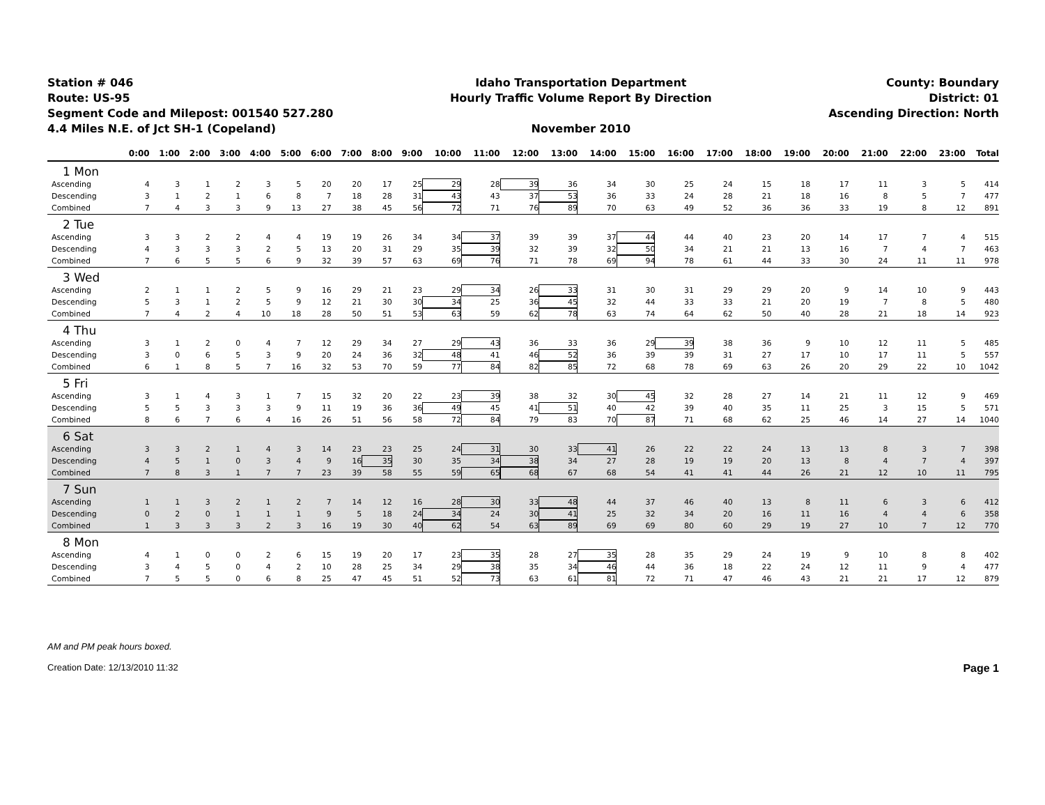Station # 046
Route: US-95
Segment Code and Milepost: 001540 527.280
4.4 Miles N.E. of Jct SH-1 (Copeland)
Idaho Transportation Department
Hourly Traffic Volume Report By Direction
November 2010
County: Boundary
District: 01
Ascending Direction: North
| | 0:00 | 1:00 | 2:00 | 3:00 | 4:00 | 5:00 | 6:00 | 7:00 | 8:00 | 9:00 | 10:00 | 11:00 | 12:00 | 13:00 | 14:00 | 15:00 | 16:00 | 17:00 | 18:00 | 19:00 | 20:00 | 21:00 | 22:00 | 23:00 | Total |
| --- | --- | --- | --- | --- | --- | --- | --- | --- | --- | --- | --- | --- | --- | --- | --- | --- | --- | --- | --- | --- | --- | --- | --- | --- | --- |
| 1 Mon | | | | | | | | | | | | | | | | | | | | | | | | | |
| Ascending | 4 | 3 | 1 | 2 | 3 | 5 | 20 | 20 | 17 | 25 | 29 | 28 | 39 | 36 | 34 | 30 | 25 | 24 | 15 | 18 | 17 | 11 | 3 | 5 | 414 |
| Descending | 3 | 1 | 2 | 1 | 6 | 8 | 7 | 18 | 28 | 31 | 43 | 43 | 37 | 53 | 36 | 33 | 24 | 28 | 21 | 18 | 16 | 8 | 5 | 7 | 477 |
| Combined | 7 | 4 | 3 | 3 | 9 | 13 | 27 | 38 | 45 | 56 | 72 | 71 | 76 | 89 | 70 | 63 | 49 | 52 | 36 | 36 | 33 | 19 | 8 | 12 | 891 |
| 2 Tue | | | | | | | | | | | | | | | | | | | | | | | | | |
| Ascending | 3 | 3 | 2 | 2 | 4 | 4 | 19 | 19 | 26 | 34 | 34 | 37 | 39 | 39 | 37 | 44 | 44 | 40 | 23 | 20 | 14 | 17 | 7 | 4 | 515 |
| Descending | 4 | 3 | 3 | 3 | 2 | 5 | 13 | 20 | 31 | 29 | 35 | 39 | 32 | 39 | 32 | 50 | 34 | 21 | 21 | 13 | 16 | 7 | 4 | 7 | 463 |
| Combined | 7 | 6 | 5 | 5 | 6 | 9 | 32 | 39 | 57 | 63 | 69 | 76 | 71 | 78 | 69 | 94 | 78 | 61 | 44 | 33 | 30 | 24 | 11 | 11 | 978 |
| 3 Wed | | | | | | | | | | | | | | | | | | | | | | | | | |
| Ascending | 2 | 1 | 1 | 2 | 5 | 9 | 16 | 29 | 21 | 23 | 29 | 34 | 26 | 33 | 31 | 30 | 31 | 29 | 29 | 20 | 9 | 14 | 10 | 9 | 443 |
| Descending | 5 | 3 | 1 | 2 | 5 | 9 | 12 | 21 | 30 | 30 | 34 | 25 | 36 | 45 | 32 | 44 | 33 | 33 | 21 | 20 | 19 | 7 | 8 | 5 | 480 |
| Combined | 7 | 4 | 2 | 4 | 10 | 18 | 28 | 50 | 51 | 53 | 63 | 59 | 62 | 78 | 63 | 74 | 64 | 62 | 50 | 40 | 28 | 21 | 18 | 14 | 923 |
| 4 Thu | | | | | | | | | | | | | | | | | | | | | | | | | |
| Ascending | 3 | 1 | 2 | 0 | 4 | 7 | 12 | 29 | 34 | 27 | 29 | 43 | 36 | 33 | 36 | 29 | 39 | 38 | 36 | 9 | 10 | 12 | 11 | 5 | 485 |
| Descending | 3 | 0 | 6 | 5 | 3 | 9 | 20 | 24 | 36 | 32 | 48 | 41 | 46 | 52 | 36 | 39 | 39 | 31 | 27 | 17 | 10 | 17 | 11 | 5 | 557 |
| Combined | 6 | 1 | 8 | 5 | 7 | 16 | 32 | 53 | 70 | 59 | 77 | 84 | 82 | 85 | 72 | 68 | 78 | 69 | 63 | 26 | 20 | 29 | 22 | 10 | 1042 |
| 5 Fri | | | | | | | | | | | | | | | | | | | | | | | | | |
| Ascending | 3 | 1 | 4 | 3 | 1 | 7 | 15 | 32 | 20 | 22 | 23 | 39 | 38 | 32 | 30 | 45 | 32 | 28 | 27 | 14 | 21 | 11 | 12 | 9 | 469 |
| Descending | 5 | 5 | 3 | 3 | 3 | 9 | 11 | 19 | 36 | 36 | 49 | 45 | 41 | 51 | 40 | 42 | 39 | 40 | 35 | 11 | 25 | 3 | 15 | 5 | 571 |
| Combined | 8 | 6 | 7 | 6 | 4 | 16 | 26 | 51 | 56 | 58 | 72 | 84 | 79 | 83 | 70 | 87 | 71 | 68 | 62 | 25 | 46 | 14 | 27 | 14 | 1040 |
| 6 Sat | | | | | | | | | | | | | | | | | | | | | | | | | |
| Ascending | 3 | 3 | 2 | 1 | 4 | 3 | 14 | 23 | 23 | 25 | 24 | 31 | 30 | 33 | 41 | 26 | 22 | 22 | 24 | 13 | 13 | 8 | 3 | 7 | 398 |
| Descending | 4 | 5 | 1 | 0 | 3 | 4 | 9 | 16 | 35 | 30 | 35 | 34 | 38 | 34 | 27 | 28 | 19 | 19 | 20 | 13 | 8 | 4 | 7 | 4 | 397 |
| Combined | 7 | 8 | 3 | 1 | 7 | 7 | 23 | 39 | 58 | 55 | 59 | 65 | 68 | 67 | 68 | 54 | 41 | 41 | 44 | 26 | 21 | 12 | 10 | 11 | 795 |
| 7 Sun | | | | | | | | | | | | | | | | | | | | | | | | | |
| Ascending | 1 | 1 | 3 | 2 | 1 | 2 | 7 | 14 | 12 | 16 | 28 | 30 | 33 | 48 | 44 | 37 | 46 | 40 | 13 | 8 | 11 | 6 | 3 | 6 | 412 |
| Descending | 0 | 2 | 0 | 1 | 1 | 1 | 9 | 5 | 18 | 24 | 34 | 24 | 30 | 41 | 25 | 32 | 34 | 20 | 16 | 11 | 16 | 4 | 4 | 6 | 358 |
| Combined | 1 | 3 | 3 | 3 | 2 | 3 | 16 | 19 | 30 | 40 | 62 | 54 | 63 | 89 | 69 | 69 | 80 | 60 | 29 | 19 | 27 | 10 | 7 | 12 | 770 |
| 8 Mon | | | | | | | | | | | | | | | | | | | | | | | | | |
| Ascending | 4 | 1 | 0 | 0 | 2 | 6 | 15 | 19 | 20 | 17 | 23 | 35 | 28 | 27 | 35 | 28 | 35 | 29 | 24 | 19 | 9 | 10 | 8 | 8 | 402 |
| Descending | 3 | 4 | 5 | 0 | 4 | 2 | 10 | 28 | 25 | 34 | 29 | 38 | 35 | 34 | 46 | 44 | 36 | 18 | 22 | 24 | 12 | 11 | 9 | 4 | 477 |
| Combined | 7 | 5 | 5 | 0 | 6 | 8 | 25 | 47 | 45 | 51 | 52 | 73 | 63 | 61 | 81 | 72 | 71 | 47 | 46 | 43 | 21 | 21 | 17 | 12 | 879 |
AM and PM peak hours boxed.
Creation Date: 12/13/2010 11:32 Page 1